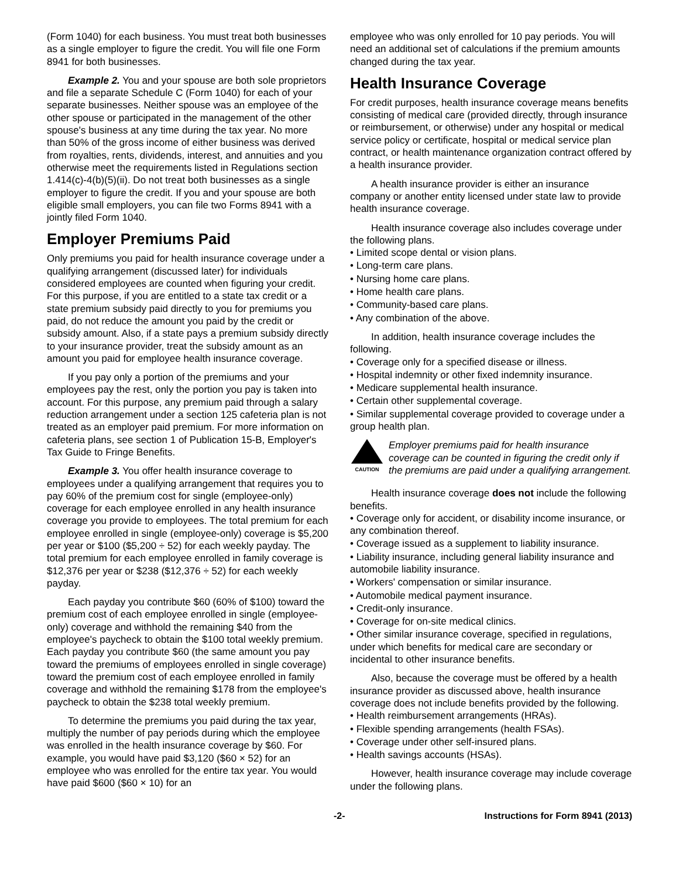(Form 1040) for each business. You must treat both businesses as a single employer to figure the credit. You will file one Form 8941 for both businesses.
Example 2. You and your spouse are both sole proprietors and file a separate Schedule C (Form 1040) for each of your separate businesses. Neither spouse was an employee of the other spouse or participated in the management of the other spouse's business at any time during the tax year. No more than 50% of the gross income of either business was derived from royalties, rents, dividends, interest, and annuities and you otherwise meet the requirements listed in Regulations section 1.414(c)-4(b)(5)(ii). Do not treat both businesses as a single employer to figure the credit. If you and your spouse are both eligible small employers, you can file two Forms 8941 with a jointly filed Form 1040.
Employer Premiums Paid
Only premiums you paid for health insurance coverage under a qualifying arrangement (discussed later) for individuals considered employees are counted when figuring your credit. For this purpose, if you are entitled to a state tax credit or a state premium subsidy paid directly to you for premiums you paid, do not reduce the amount you paid by the credit or subsidy amount. Also, if a state pays a premium subsidy directly to your insurance provider, treat the subsidy amount as an amount you paid for employee health insurance coverage.
If you pay only a portion of the premiums and your employees pay the rest, only the portion you pay is taken into account. For this purpose, any premium paid through a salary reduction arrangement under a section 125 cafeteria plan is not treated as an employer paid premium. For more information on cafeteria plans, see section 1 of Publication 15-B, Employer's Tax Guide to Fringe Benefits.
Example 3. You offer health insurance coverage to employees under a qualifying arrangement that requires you to pay 60% of the premium cost for single (employee-only) coverage for each employee enrolled in any health insurance coverage you provide to employees. The total premium for each employee enrolled in single (employee-only) coverage is $5,200 per year or $100 ($5,200 ÷ 52) for each weekly payday. The total premium for each employee enrolled in family coverage is $12,376 per year or $238 ($12,376 ÷ 52) for each weekly payday.
Each payday you contribute $60 (60% of $100) toward the premium cost of each employee enrolled in single (employee-only) coverage and withhold the remaining $40 from the employee's paycheck to obtain the $100 total weekly premium. Each payday you contribute $60 (the same amount you pay toward the premiums of employees enrolled in single coverage) toward the premium cost of each employee enrolled in family coverage and withhold the remaining $178 from the employee's paycheck to obtain the $238 total weekly premium.
To determine the premiums you paid during the tax year, multiply the number of pay periods during which the employee was enrolled in the health insurance coverage by $60. For example, you would have paid $3,120 ($60 × 52) for an employee who was enrolled for the entire tax year. You would have paid $600 ($60 × 10) for an
employee who was only enrolled for 10 pay periods. You will need an additional set of calculations if the premium amounts changed during the tax year.
Health Insurance Coverage
For credit purposes, health insurance coverage means benefits consisting of medical care (provided directly, through insurance or reimbursement, or otherwise) under any hospital or medical service policy or certificate, hospital or medical service plan contract, or health maintenance organization contract offered by a health insurance provider.
A health insurance provider is either an insurance company or another entity licensed under state law to provide health insurance coverage.
Health insurance coverage also includes coverage under the following plans.
• Limited scope dental or vision plans.
• Long-term care plans.
• Nursing home care plans.
• Home health care plans.
• Community-based care plans.
• Any combination of the above.
In addition, health insurance coverage includes the following.
• Coverage only for a specified disease or illness.
• Hospital indemnity or other fixed indemnity insurance.
• Medicare supplemental health insurance.
• Certain other supplemental coverage.
• Similar supplemental coverage provided to coverage under a group health plan.
CAUTION
Employer premiums paid for health insurance coverage can be counted in figuring the credit only if the premiums are paid under a qualifying arrangement.
Health insurance coverage does not include the following benefits.
• Coverage only for accident, or disability income insurance, or any combination thereof.
• Coverage issued as a supplement to liability insurance.
• Liability insurance, including general liability insurance and automobile liability insurance.
• Workers' compensation or similar insurance.
• Automobile medical payment insurance.
• Credit-only insurance.
• Coverage for on-site medical clinics.
• Other similar insurance coverage, specified in regulations, under which benefits for medical care are secondary or incidental to other insurance benefits.
Also, because the coverage must be offered by a health insurance provider as discussed above, health insurance coverage does not include benefits provided by the following.
• Health reimbursement arrangements (HRAs).
• Flexible spending arrangements (health FSAs).
• Coverage under other self-insured plans.
• Health savings accounts (HSAs).
However, health insurance coverage may include coverage under the following plans.
-2- Instructions for Form 8941 (2013)